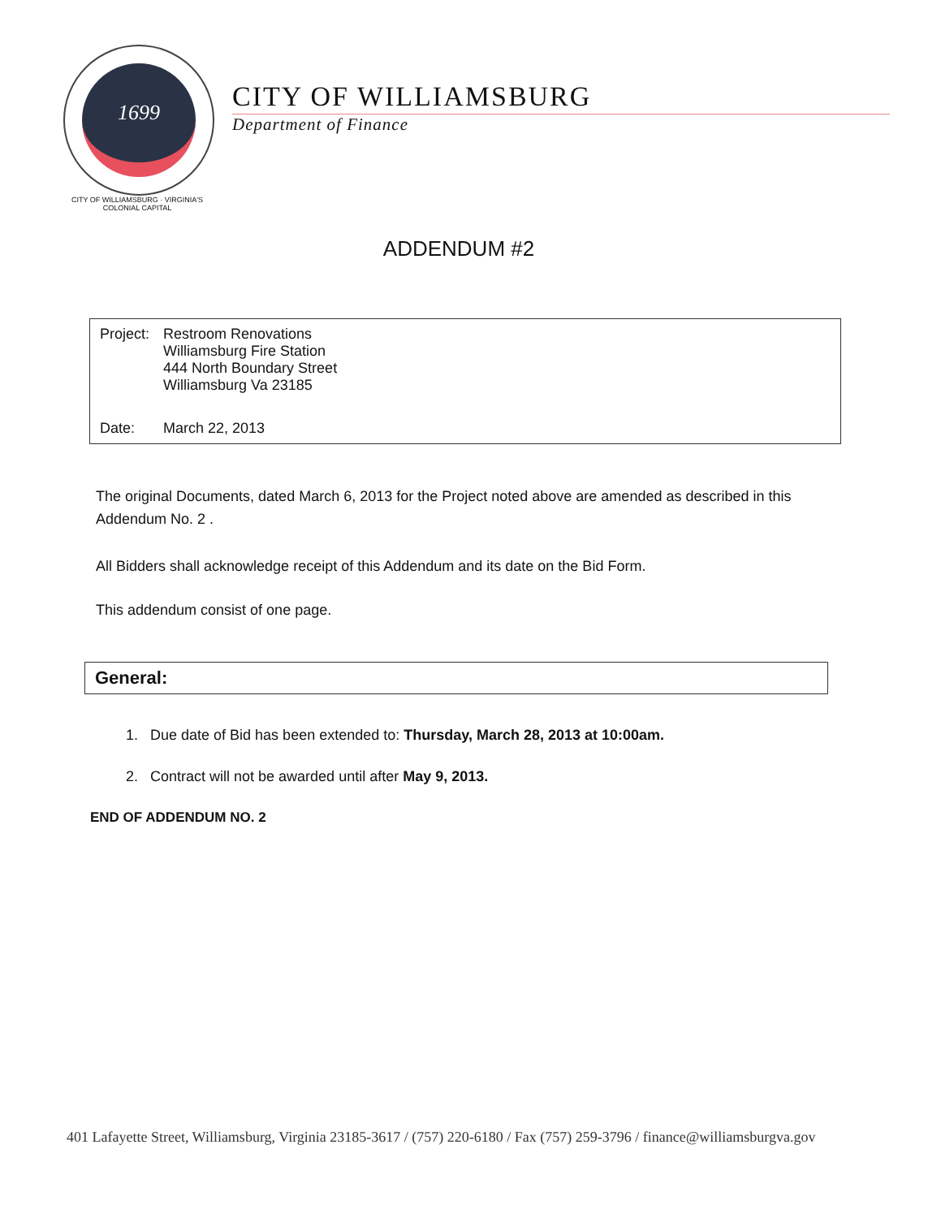1699
CITY OF WILLIAMSBURG
Department of Finance
CITY OF WILLIAMSBURG · VIRGINIA'S COLONIAL CAPITAL
ADDENDUM #2
Project:
Restroom Renovations
Williamsburg Fire Station
444 North Boundary Street
Williamsburg Va 23185
Date: March 22, 2013
The original Documents, dated March 6, 2013 for the Project noted above are amended as described in this Addendum No. 2 .
All Bidders shall acknowledge receipt of this Addendum and its date on the Bid Form.
This addendum consist of one page.
General:
1. Due date of Bid has been extended to: Thursday, March 28, 2013 at 10:00am.
2. Contract will not be awarded until after May 9, 2013.
END OF ADDENDUM NO. 2
401 Lafayette Street, Williamsburg, Virginia 23185-3617 / (757) 220-6180 / Fax (757) 259-3796 / finance@williamsburgva.gov